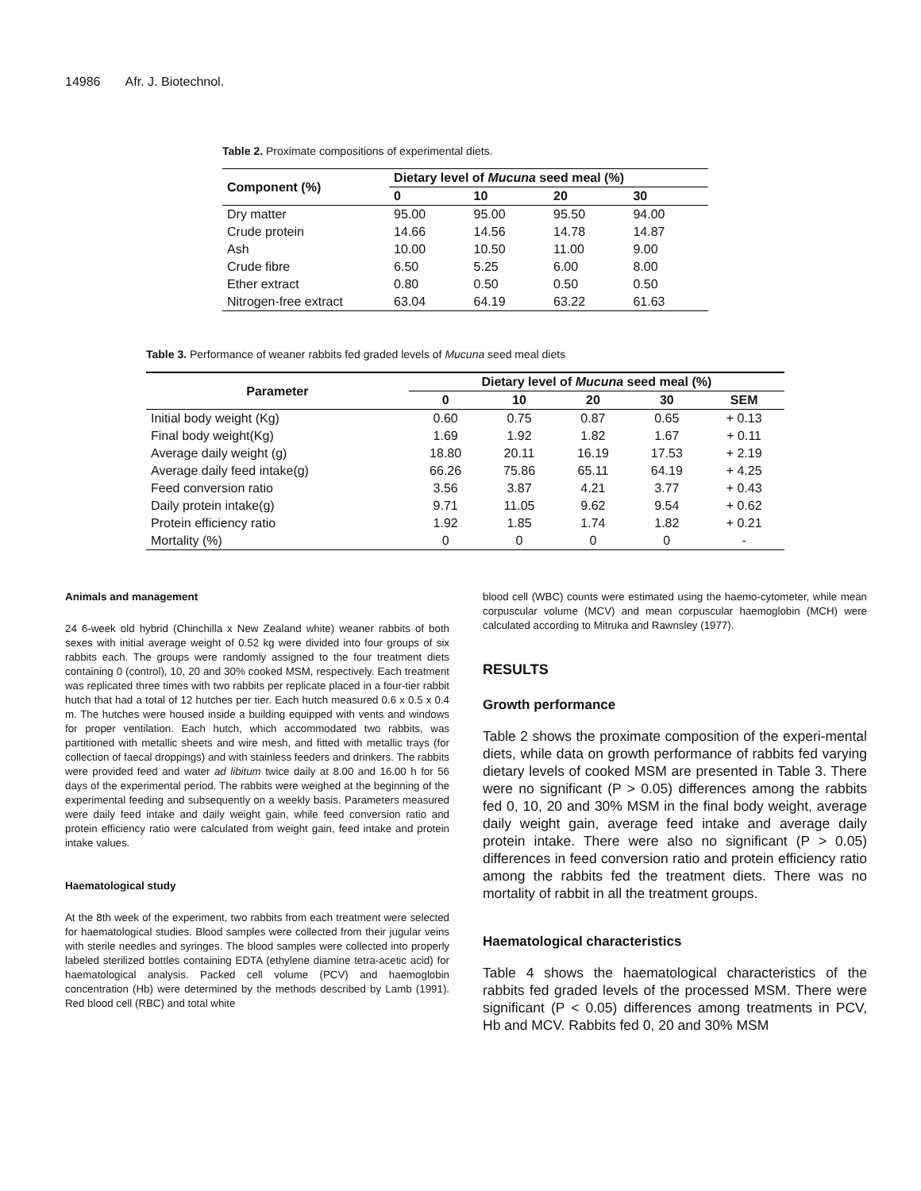14986 Afr. J. Biotechnol.
Table 2. Proximate compositions of experimental diets.
| Component (%) | Dietary level of Mucuna seed meal (%) | | | |
| --- | --- | --- | --- | --- |
| | 0 | 10 | 20 | 30 |
| Dry matter | 95.00 | 95.00 | 95.50 | 94.00 |
| Crude protein | 14.66 | 14.56 | 14.78 | 14.87 |
| Ash | 10.00 | 10.50 | 11.00 | 9.00 |
| Crude fibre | 6.50 | 5.25 | 6.00 | 8.00 |
| Ether extract | 0.80 | 0.50 | 0.50 | 0.50 |
| Nitrogen-free extract | 63.04 | 64.19 | 63.22 | 61.63 |
Table 3. Performance of weaner rabbits fed graded levels of Mucuna seed meal diets
| Parameter | Dietary level of Mucuna seed meal (%) | | | | |
| --- | --- | --- | --- | --- | --- |
| | 0 | 10 | 20 | 30 | SEM |
| Initial body weight (Kg) | 0.60 | 0.75 | 0.87 | 0.65 | + 0.13 |
| Final body weight(Kg) | 1.69 | 1.92 | 1.82 | 1.67 | + 0.11 |
| Average daily weight (g) | 18.80 | 20.11 | 16.19 | 17.53 | + 2.19 |
| Average daily feed intake(g) | 66.26 | 75.86 | 65.11 | 64.19 | + 4.25 |
| Feed conversion ratio | 3.56 | 3.87 | 4.21 | 3.77 | + 0.43 |
| Daily protein intake(g) | 9.71 | 11.05 | 9.62 | 9.54 | + 0.62 |
| Protein efficiency ratio | 1.92 | 1.85 | 1.74 | 1.82 | + 0.21 |
| Mortality (%) | 0 | 0 | 0 | 0 | - |
Animals and management
24 6-week old hybrid (Chinchilla x New Zealand white) weaner rabbits of both sexes with initial average weight of 0.52 kg were divided into four groups of six rabbits each. The groups were randomly assigned to the four treatment diets containing 0 (control), 10, 20 and 30% cooked MSM, respectively. Each treatment was replicated three times with two rabbits per replicate placed in a four-tier rabbit hutch that had a total of 12 hutches per tier. Each hutch measured 0.6 x 0.5 x 0.4 m. The hutches were housed inside a building equipped with vents and windows for proper ventilation. Each hutch, which accommodated two rabbits, was partitioned with metallic sheets and wire mesh, and fitted with metallic trays (for collection of faecal droppings) and with stainless feeders and drinkers. The rabbits were provided feed and water ad libitum twice daily at 8.00 and 16.00 h for 56 days of the experimental period. The rabbits were weighed at the beginning of the experimental feeding and subsequently on a weekly basis. Parameters measured were daily feed intake and daily weight gain, while feed conversion ratio and protein efficiency ratio were calculated from weight gain, feed intake and protein intake values.
Haematological study
At the 8th week of the experiment, two rabbits from each treatment were selected for haematological studies. Blood samples were collected from their jugular veins with sterile needles and syringes. The blood samples were collected into properly labeled sterilized bottles containing EDTA (ethylene diamine tetra-acetic acid) for haematological analysis. Packed cell volume (PCV) and haemoglobin concentration (Hb) were determined by the methods described by Lamb (1991). Red blood cell (RBC) and total white
blood cell (WBC) counts were estimated using the haemo-cytometer, while mean corpuscular volume (MCV) and mean corpuscular haemoglobin (MCH) were calculated according to Mitruka and Rawnsley (1977).
RESULTS
Growth performance
Table 2 shows the proximate composition of the experi-mental diets, while data on growth performance of rabbits fed varying dietary levels of cooked MSM are presented in Table 3. There were no significant (P > 0.05) differences among the rabbits fed 0, 10, 20 and 30% MSM in the final body weight, average daily weight gain, average feed intake and average daily protein intake. There were also no significant (P > 0.05) differences in feed conversion ratio and protein efficiency ratio among the rabbits fed the treatment diets. There was no mortality of rabbit in all the treatment groups.
Haematological characteristics
Table 4 shows the haematological characteristics of the rabbits fed graded levels of the processed MSM. There were significant (P < 0.05) differences among treatments in PCV, Hb and MCV. Rabbits fed 0, 20 and 30% MSM